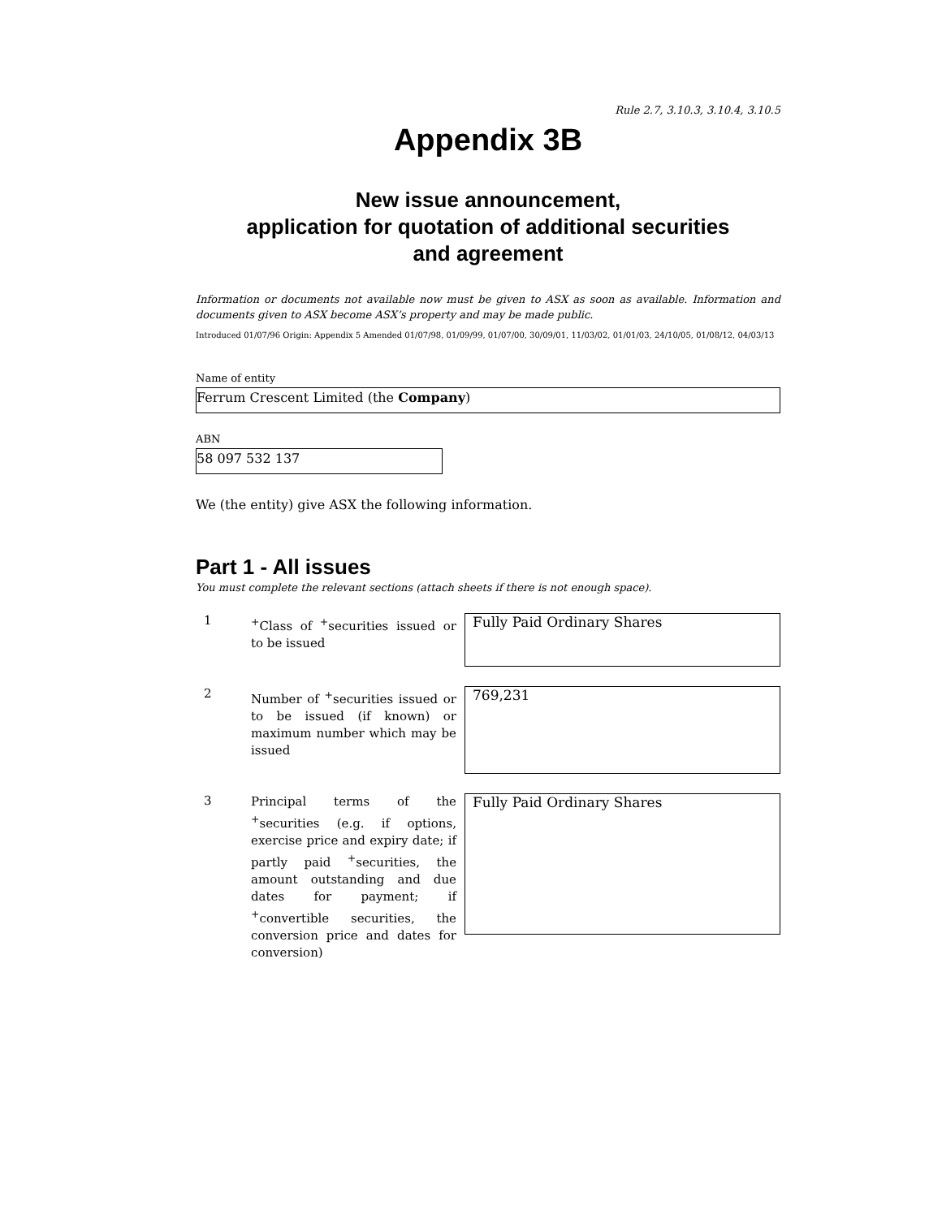Rule 2.7, 3.10.3, 3.10.4, 3.10.5
Appendix 3B
New issue announcement,
application for quotation of additional securities
and agreement
Information or documents not available now must be given to ASX as soon as available. Information and documents given to ASX become ASX’s property and may be made public.
Introduced 01/07/96 Origin: Appendix 5 Amended 01/07/98, 01/09/99, 01/07/00, 30/09/01, 11/03/02, 01/01/03, 24/10/05, 01/08/12, 04/03/13
Name of entity
Ferrum Crescent Limited (the Company)
ABN
58 097 532 137
We (the entity) give ASX the following information.
Part 1 - All issues
You must complete the relevant sections (attach sheets if there is not enough space).
1
<sup>+</sup>Class of <sup>+</sup>securities issued or to be issued
Fully Paid Ordinary Shares
2
Number of <sup>+</sup>securities issued or to be issued (if known) or maximum number which may be issued
769,231
3
Principal terms of the <sup>+</sup>securities (e.g. if options, exercise price and expiry date; if partly paid <sup>+</sup>securities, the amount outstanding and due dates for payment; if <sup>+</sup>convertible securities, the conversion price and dates for conversion)
Fully Paid Ordinary Shares